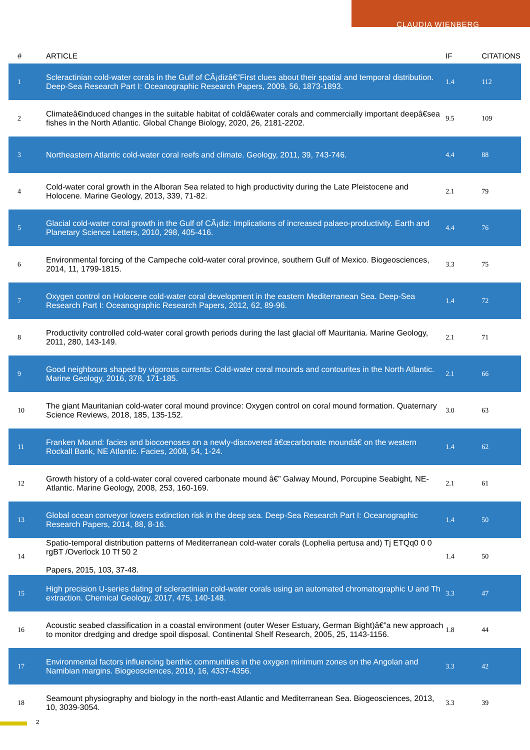CLAUDIA WIENBERG
| # | ARTICLE | IF | CITATIONS |
| --- | --- | --- | --- |
| 1 | Scleractinian cold-water corals in the Gulf of CÃ¡dizâ€”First clues about their spatial and temporal distribution. Deep-Sea Research Part I: Oceanographic Research Papers, 2009, 56, 1873-1893. | 1.4 | 112 |
| 2 | Climateâ€induced changes in the suitable habitat of coldâ€water corals and commercially important deepâ€sea fishes in the North Atlantic. Global Change Biology, 2020, 26, 2181-2202. | 9.5 | 109 |
| 3 | Northeastern Atlantic cold-water coral reefs and climate. Geology, 2011, 39, 743-746. | 4.4 | 88 |
| 4 | Cold-water coral growth in the Alboran Sea related to high productivity during the Late Pleistocene and Holocene. Marine Geology, 2013, 339, 71-82. | 2.1 | 79 |
| 5 | Glacial cold-water coral growth in the Gulf of CÃ¡diz: Implications of increased palaeo-productivity. Earth and Planetary Science Letters, 2010, 298, 405-416. | 4.4 | 76 |
| 6 | Environmental forcing of the Campeche cold-water coral province, southern Gulf of Mexico. Biogeosciences, 2014, 11, 1799-1815. | 3.3 | 75 |
| 7 | Oxygen control on Holocene cold-water coral development in the eastern Mediterranean Sea. Deep-Sea Research Part I: Oceanographic Research Papers, 2012, 62, 89-96. | 1.4 | 72 |
| 8 | Productivity controlled cold-water coral growth periods during the last glacial off Mauritania. Marine Geology, 2011, 280, 143-149. | 2.1 | 71 |
| 9 | Good neighbours shaped by vigorous currents: Cold-water coral mounds and contourites in the North Atlantic. Marine Geology, 2016, 378, 171-185. | 2.1 | 66 |
| 10 | The giant Mauritanian cold-water coral mound province: Oxygen control on coral mound formation. Quaternary Science Reviews, 2018, 185, 135-152. | 3.0 | 63 |
| 11 | Franken Mound: facies and biocoenoses on a newly-discovered â€œcarbonate moundâ€ on the western Rockall Bank, NE Atlantic. Facies, 2008, 54, 1-24. | 1.4 | 62 |
| 12 | Growth history of a cold-water coral covered carbonate mound â€” Galway Mound, Porcupine Seabight, NE-Atlantic. Marine Geology, 2008, 253, 160-169. | 2.1 | 61 |
| 13 | Global ocean conveyor lowers extinction risk in the deep sea. Deep-Sea Research Part I: Oceanographic Research Papers, 2014, 88, 8-16. | 1.4 | 50 |
| 14 | Spatio-temporal distribution patterns of Mediterranean cold-water corals (Lophelia pertusa and) Tj ETQq0 0 0 rgBT /Overlock 10 Tf 50 2 Papers, 2015, 103, 37-48. | 1.4 | 50 |
| 15 | High precision U-series dating of scleractinian cold-water corals using an automated chromatographic U and Th extraction. Chemical Geology, 2017, 475, 140-148. | 3.3 | 47 |
| 16 | Acoustic seabed classification in a coastal environment (outer Weser Estuary, German Bight)â€”a new approach to monitor dredging and dredge spoil disposal. Continental Shelf Research, 2005, 25, 1143-1156. | 1.8 | 44 |
| 17 | Environmental factors influencing benthic communities in the oxygen minimum zones on the Angolan and Namibian margins. Biogeosciences, 2019, 16, 4337-4356. | 3.3 | 42 |
| 18 | Seamount physiography and biology in the north-east Atlantic and Mediterranean Sea. Biogeosciences, 2013, 10, 3039-3054. | 3.3 | 39 |
2